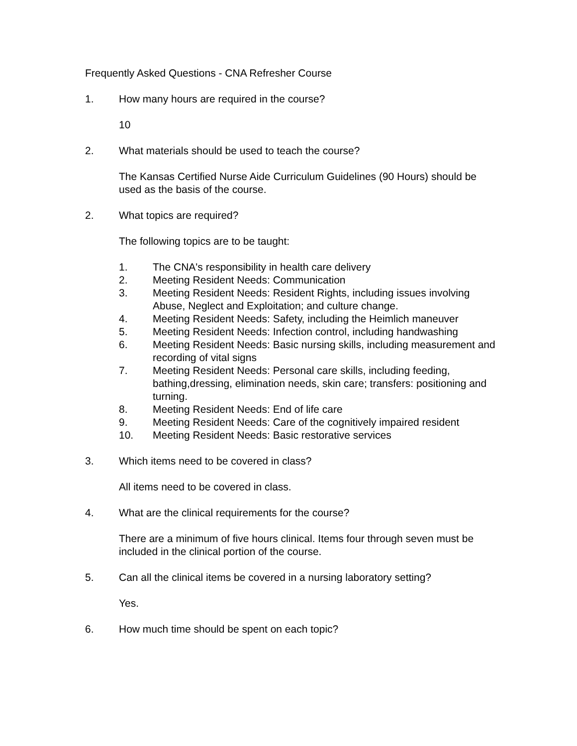Frequently Asked Questions - CNA Refresher Course
1. How many hours are required in the course?
10
2. What materials should be used to teach the course?
The Kansas Certified Nurse Aide Curriculum Guidelines (90 Hours) should be used as the basis of the course.
2. What topics are required?
The following topics are to be taught:
1. The CNA's responsibility in health care delivery
2. Meeting Resident Needs: Communication
3. Meeting Resident Needs: Resident Rights, including issues involving Abuse, Neglect and Exploitation; and culture change.
4. Meeting Resident Needs: Safety, including the Heimlich maneuver
5. Meeting Resident Needs: Infection control, including handwashing
6. Meeting Resident Needs: Basic nursing skills, including measurement and recording of vital signs
7. Meeting Resident Needs: Personal care skills, including feeding, bathing,dressing, elimination needs, skin care; transfers: positioning and turning.
8. Meeting Resident Needs: End of life care
9. Meeting Resident Needs: Care of the cognitively impaired resident
10. Meeting Resident Needs: Basic restorative services
3. Which items need to be covered in class?
All items need to be covered in class.
4. What are the clinical requirements for the course?
There are a minimum of five hours clinical. Items four through seven must be included in the clinical portion of the course.
5. Can all the clinical items be covered in a nursing laboratory setting?
Yes.
6. How much time should be spent on each topic?